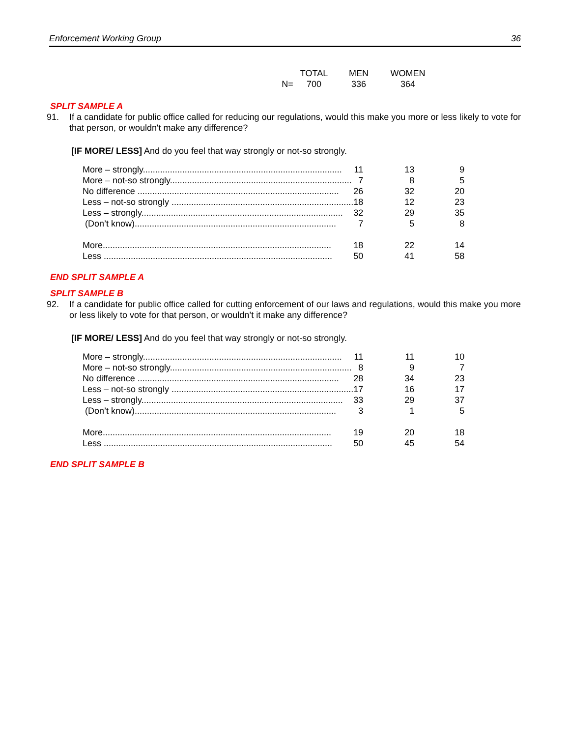Enforcement Working Group 36
TOTAL MEN WOMEN
N= 700 336 364
SPLIT SAMPLE A
91. If a candidate for public office called for reducing our regulations, would this make you more or less likely to vote for that person, or wouldn't make any difference?
[IF MORE/ LESS] And do you feel that way strongly or not-so strongly.
| More – strongly................................................................................. 11 | 13 | 9 |
| More – not-so strongly.......................................................................... 7 | 8 | 5 |
| No difference .................................................................................. 26 | 32 | 20 |
| Less – not-so strongly .......................................................................... 18 | 12 | 23 |
| Less – strongly.................................................................................. 32 | 29 | 35 |
| (Don’t know).................................................................................. 7 | 5 | 8 |
| More............................................................................................. 18 | 22 | 14 |
| Less ............................................................................................. 50 | 41 | 58 |
END SPLIT SAMPLE A
SPLIT SAMPLE B
92. If a candidate for public office called for cutting enforcement of our laws and regulations, would this make you more or less likely to vote for that person, or wouldn’t it make any difference?
[IF MORE/ LESS] And do you feel that way strongly or not-so strongly.
| More – strongly................................................................................. 11 | 11 | 10 |
| More – not-so strongly.......................................................................... 8 | 9 | 7 |
| No difference .................................................................................. 28 | 34 | 23 |
| Less – not-so strongly .......................................................................... 17 | 16 | 17 |
| Less – strongly.................................................................................. 33 | 29 | 37 |
| (Don’t know).................................................................................. 3 | 1 | 5 |
| More............................................................................................. 19 | 20 | 18 |
| Less ............................................................................................. 50 | 45 | 54 |
END SPLIT SAMPLE B